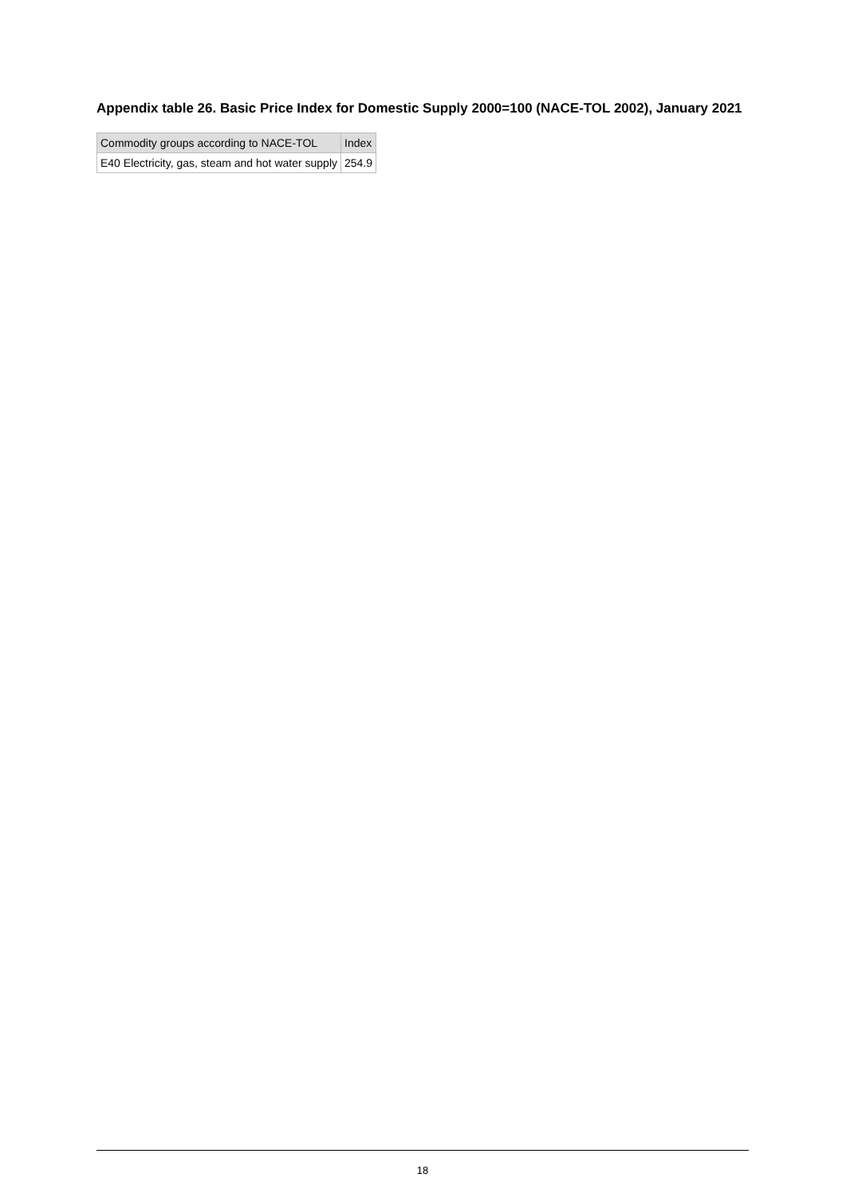Appendix table 26. Basic Price Index for Domestic Supply 2000=100 (NACE-TOL 2002), January 2021
| Commodity groups according to NACE-TOL | Index |
| --- | --- |
| E40 Electricity, gas, steam and hot water supply | 254.9 |
18